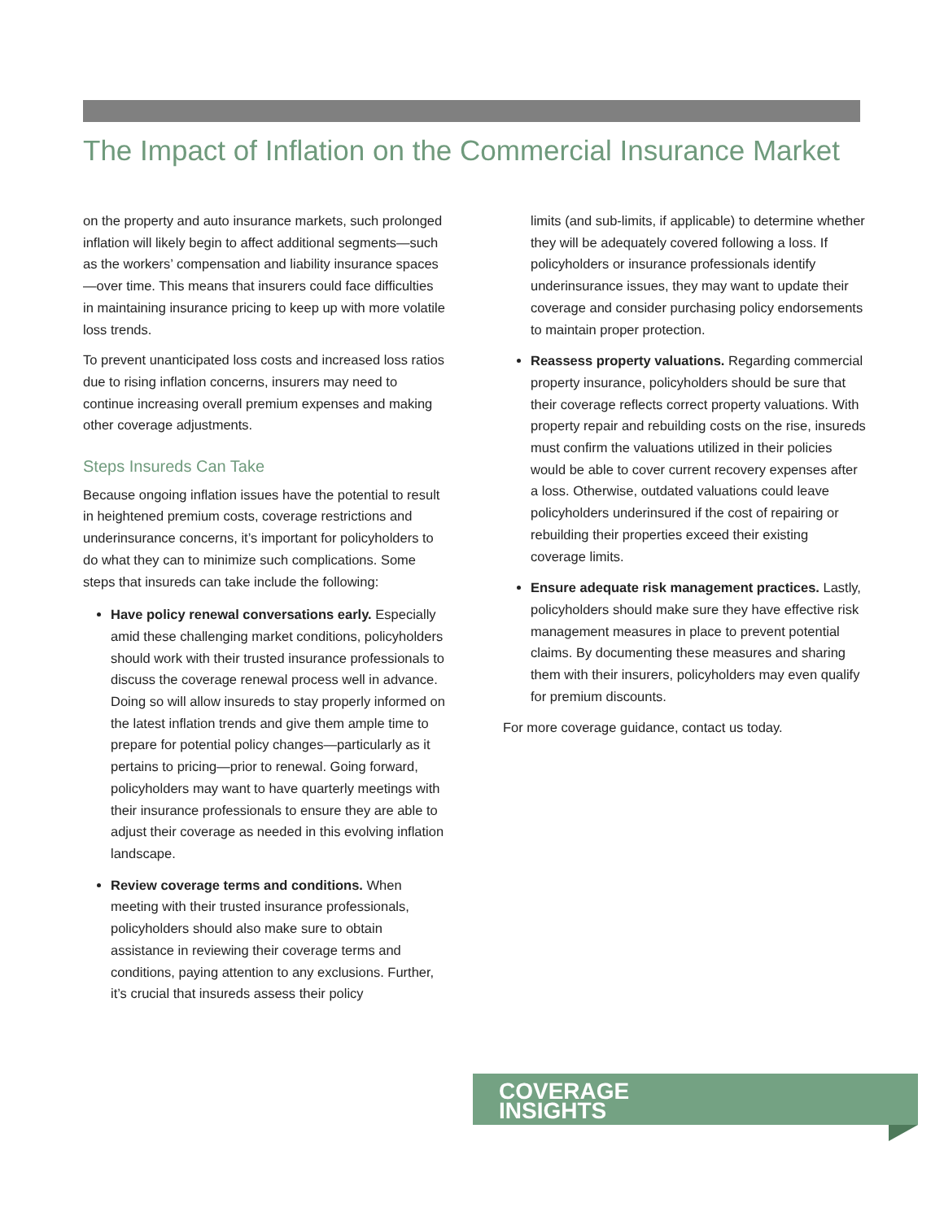The Impact of Inflation on the Commercial Insurance Market
on the property and auto insurance markets, such prolonged inflation will likely begin to affect additional segments—such as the workers’ compensation and liability insurance spaces—over time. This means that insurers could face difficulties in maintaining insurance pricing to keep up with more volatile loss trends.
To prevent unanticipated loss costs and increased loss ratios due to rising inflation concerns, insurers may need to continue increasing overall premium expenses and making other coverage adjustments.
Steps Insureds Can Take
Because ongoing inflation issues have the potential to result in heightened premium costs, coverage restrictions and underinsurance concerns, it’s important for policyholders to do what they can to minimize such complications. Some steps that insureds can take include the following:
Have policy renewal conversations early. Especially amid these challenging market conditions, policyholders should work with their trusted insurance professionals to discuss the coverage renewal process well in advance. Doing so will allow insureds to stay properly informed on the latest inflation trends and give them ample time to prepare for potential policy changes—particularly as it pertains to pricing—prior to renewal. Going forward, policyholders may want to have quarterly meetings with their insurance professionals to ensure they are able to adjust their coverage as needed in this evolving inflation landscape.
Review coverage terms and conditions. When meeting with their trusted insurance professionals, policyholders should also make sure to obtain assistance in reviewing their coverage terms and conditions, paying attention to any exclusions. Further, it’s crucial that insureds assess their policy
limits (and sub-limits, if applicable) to determine whether they will be adequately covered following a loss. If policyholders or insurance professionals identify underinsurance issues, they may want to update their coverage and consider purchasing policy endorsements to maintain proper protection.
Reassess property valuations. Regarding commercial property insurance, policyholders should be sure that their coverage reflects correct property valuations. With property repair and rebuilding costs on the rise, insureds must confirm the valuations utilized in their policies would be able to cover current recovery expenses after a loss. Otherwise, outdated valuations could leave policyholders underinsured if the cost of repairing or rebuilding their properties exceed their existing coverage limits.
Ensure adequate risk management practices. Lastly, policyholders should make sure they have effective risk management measures in place to prevent potential claims. By documenting these measures and sharing them with their insurers, policyholders may even qualify for premium discounts.
For more coverage guidance, contact us today.
COVERAGE
INSIGHTS